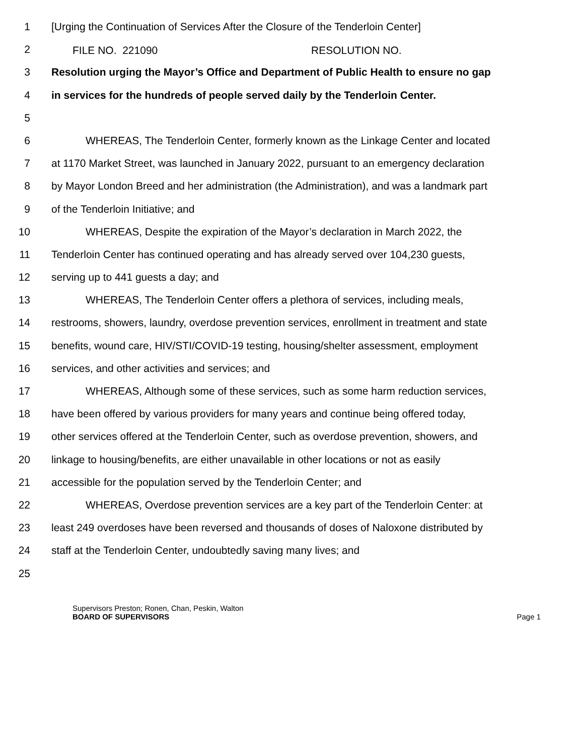FILE NO. 221090 RESOLUTION NO.
1 [Urging the Continuation of Services After the Closure of the Tenderloin Center]
2
3 Resolution urging the Mayor’s Office and Department of Public Health to ensure no gap
4 in services for the hundreds of people served daily by the Tenderloin Center.
5
6 WHEREAS, The Tenderloin Center, formerly known as the Linkage Center and located
7 at 1170 Market Street, was launched in January 2022, pursuant to an emergency declaration
8 by Mayor London Breed and her administration (the Administration), and was a landmark part
9 of the Tenderloin Initiative; and
10 WHEREAS, Despite the expiration of the Mayor’s declaration in March 2022, the
11 Tenderloin Center has continued operating and has already served over 104,230 guests,
12 serving up to 441 guests a day; and
13 WHEREAS, The Tenderloin Center offers a plethora of services, including meals,
14 restrooms, showers, laundry, overdose prevention services, enrollment in treatment and state
15 benefits, wound care, HIV/STI/COVID-19 testing, housing/shelter assessment, employment
16 services, and other activities and services; and
17 WHEREAS, Although some of these services, such as some harm reduction services,
18 have been offered by various providers for many years and continue being offered today,
19 other services offered at the Tenderloin Center, such as overdose prevention, showers, and
20 linkage to housing/benefits, are either unavailable in other locations or not as easily
21 accessible for the population served by the Tenderloin Center; and
22 WHEREAS, Overdose prevention services are a key part of the Tenderloin Center: at
23 least 249 overdoses have been reversed and thousands of doses of Naloxone distributed by
24 staff at the Tenderloin Center, undoubtedly saving many lives; and
25
Supervisors Preston; Ronen, Chan, Peskin, Walton
BOARD OF SUPERVISORS Page 1